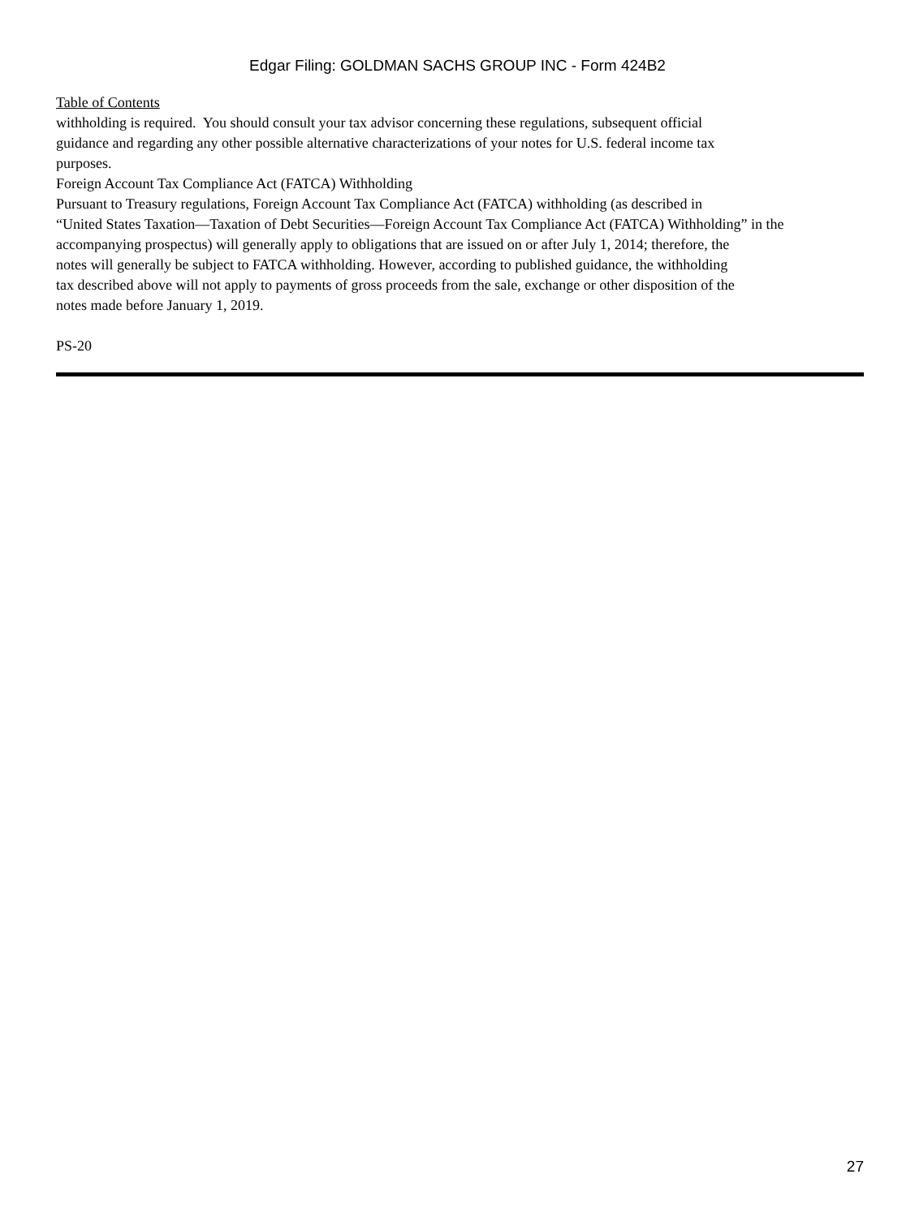Edgar Filing: GOLDMAN SACHS GROUP INC - Form 424B2
Table of Contents
withholding is required. You should consult your tax advisor concerning these regulations, subsequent official
guidance and regarding any other possible alternative characterizations of your notes for U.S. federal income tax
purposes.
Foreign Account Tax Compliance Act (FATCA) Withholding
Pursuant to Treasury regulations, Foreign Account Tax Compliance Act (FATCA) withholding (as described in
“United States Taxation—Taxation of Debt Securities—Foreign Account Tax Compliance Act (FATCA) Withholding” in the
accompanying prospectus) will generally apply to obligations that are issued on or after July 1, 2014; therefore, the
notes will generally be subject to FATCA withholding. However, according to published guidance, the withholding
tax described above will not apply to payments of gross proceeds from the sale, exchange or other disposition of the
notes made before January 1, 2019.
PS-20
27